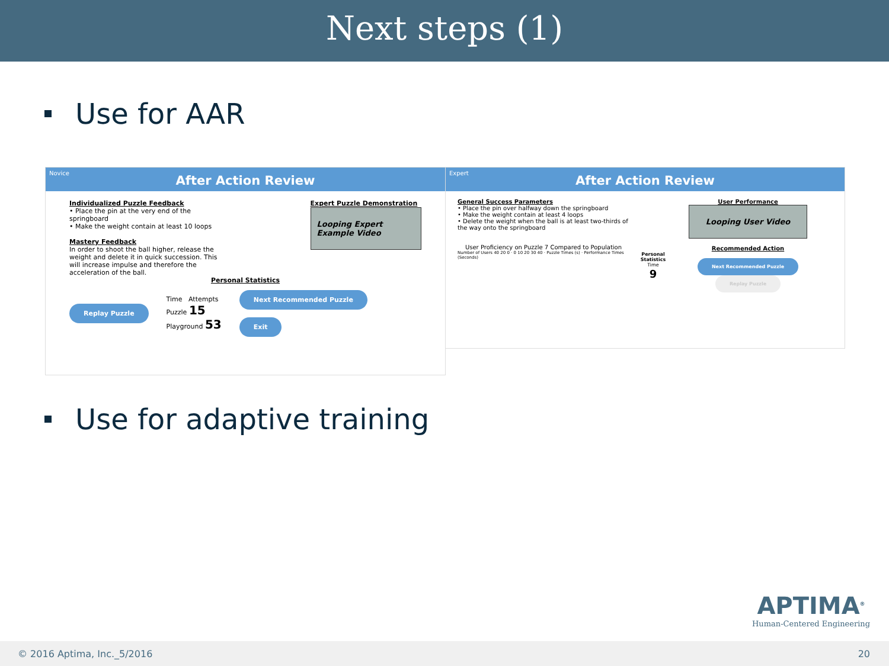Next steps (1)
Use for AAR
Novice
After Action Review
Individualized Puzzle Feedback
• Place the pin at the very end of the springboard
• Make the weight contain at least 10 loops
Mastery Feedback
In order to shoot the ball higher, release the weight and delete it in quick succession. This will increase impulse and therefore the acceleration of the ball.
Expert Puzzle Demonstration
Looping Expert Example Video
Personal Statistics
Replay Puzzle
Time Attempts
Puzzle 15
Playground 53
Next Recommended Puzzle
Exit
Expert
After Action Review
General Success Parameters
• Place the pin over halfway down the springboard
• Make the weight contain at least 4 loops
• Delete the weight when the ball is at least two-thirds of the way onto the springboard
User Proficiency on Puzzle 7 Compared to Population
Number of Users 40 20 0 · 0 10 20 30 40 · Puzzle Times (s) · Performance Times (Seconds)
Personal Statistics
Time
9
User Performance
Looping User Video
Recommended Action
Next Recommended Puzzle Replay Puzzle
Use for adaptive training
APTIMA<sup>®</sup>
Human-Centered Engineering
© 2016 Aptima, Inc._5/2016 20